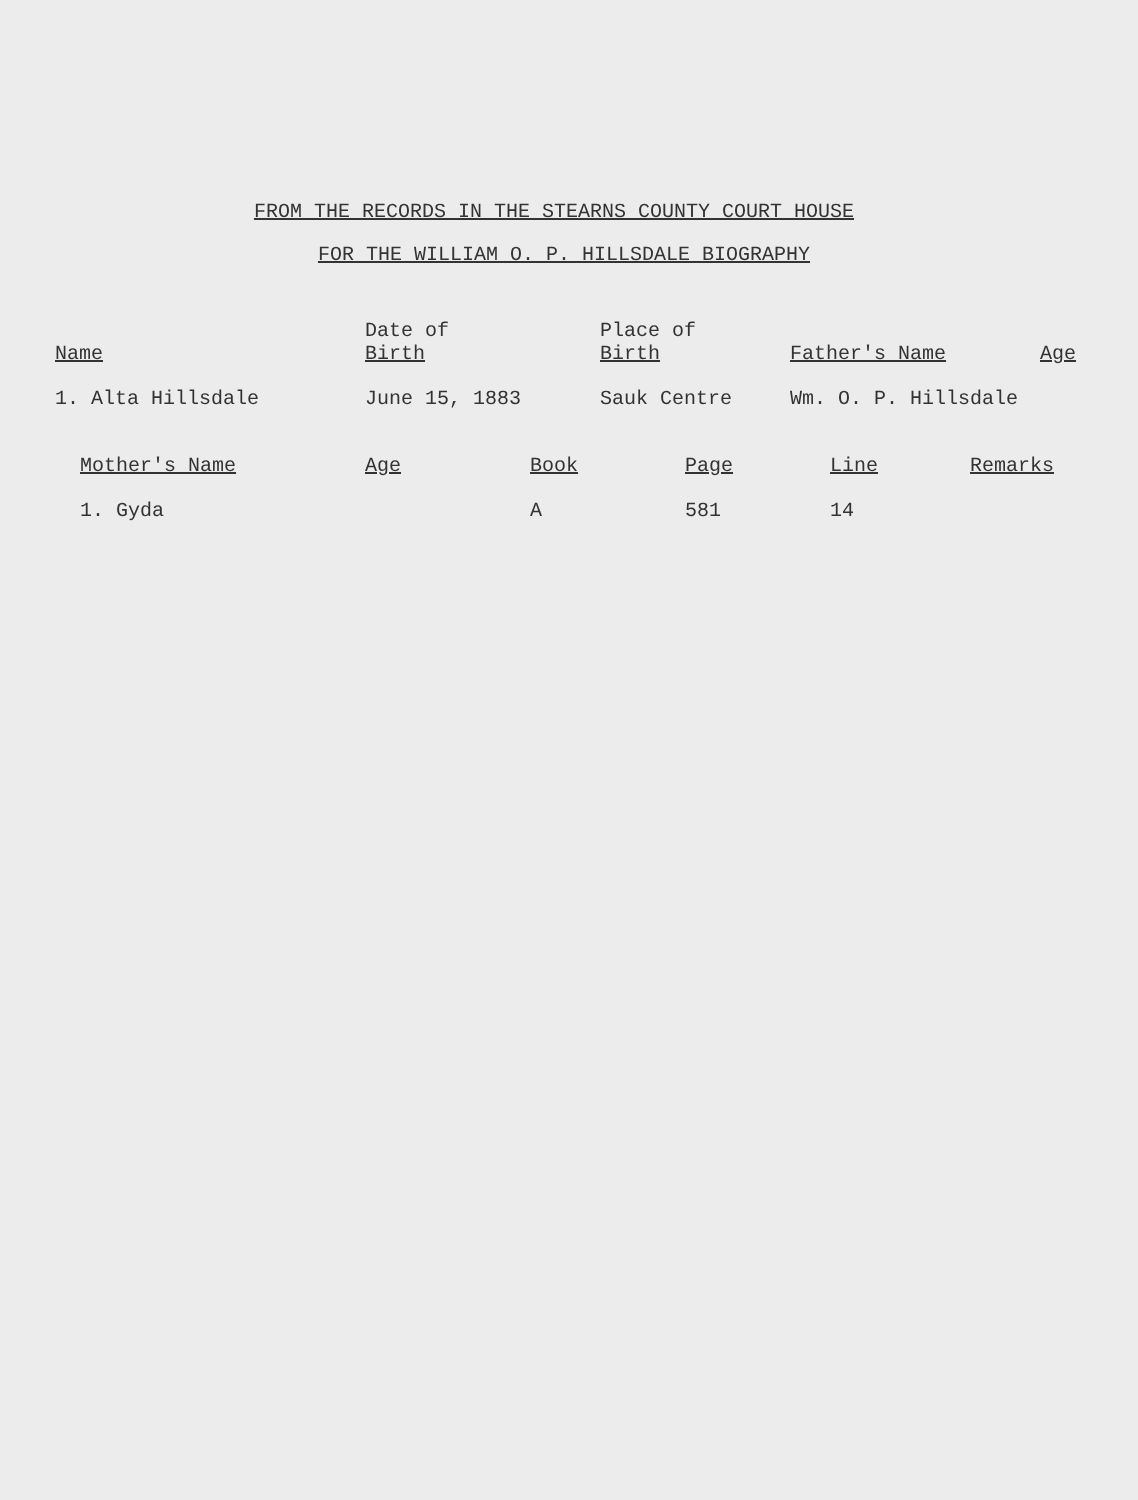FROM THE RECORDS IN THE STEARNS COUNTY COURT HOUSE
FOR THE WILLIAM O. P. HILLSDALE BIOGRAPHY
| Name | Date of Birth | Place of Birth | Father's Name | Age |
| --- | --- | --- | --- | --- |
| 1. Alta Hillsdale | June 15, 1883 | Sauk Centre | Wm. O. P. Hillsdale | |
| Mother's Name | Age | Book | Page | Line | Remarks |
| --- | --- | --- | --- | --- | --- |
| 1. Gyda | | A | 581 | 14 | |